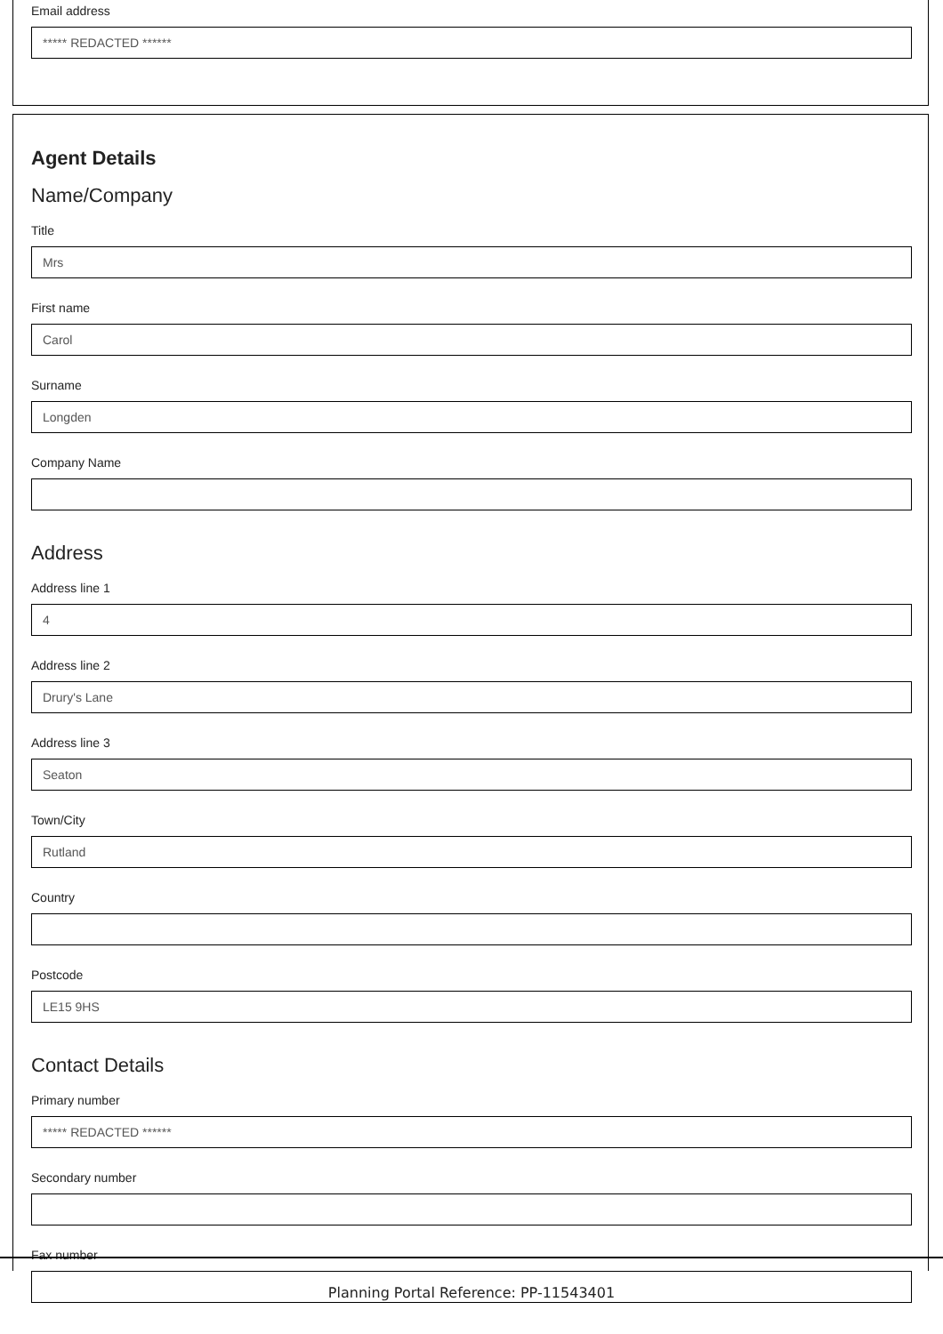Email address
***** REDACTED ******
Agent Details
Name/Company
Title
Mrs
First name
Carol
Surname
Longden
Company Name
Address
Address line 1
4
Address line 2
Drury's Lane
Address line 3
Seaton
Town/City
Rutland
Country
Postcode
LE15 9HS
Contact Details
Primary number
***** REDACTED ******
Secondary number
Fax number
Planning Portal Reference: PP-11543401